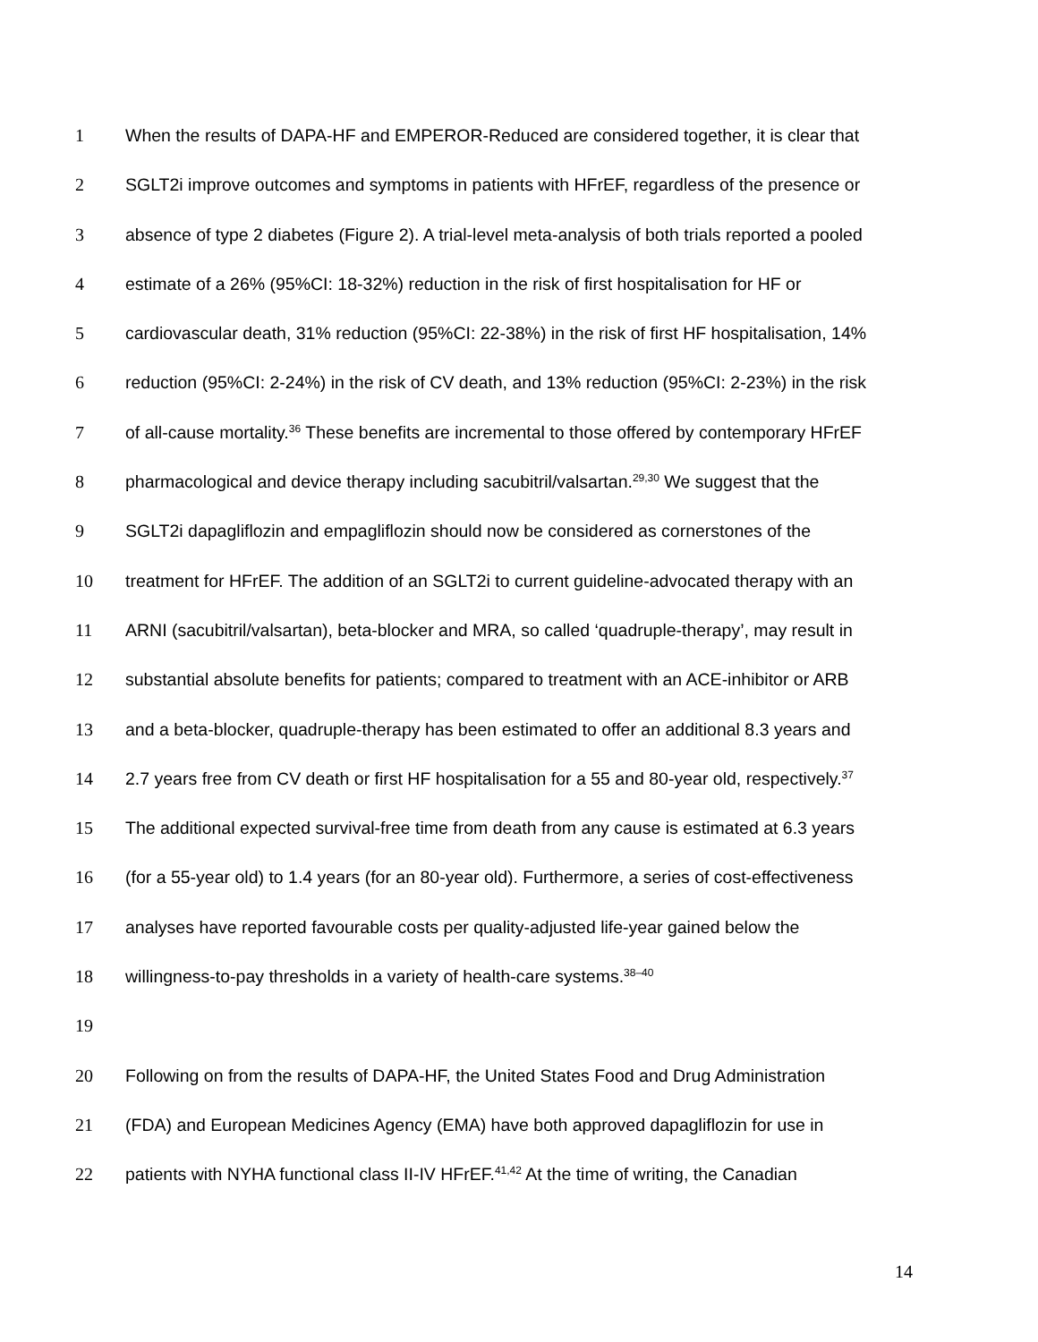1 When the results of DAPA-HF and EMPEROR-Reduced are considered together, it is clear that
2 SGLT2i improve outcomes and symptoms in patients with HFrEF, regardless of the presence or
3 absence of type 2 diabetes (Figure 2). A trial-level meta-analysis of both trials reported a pooled
4 estimate of a 26% (95%CI: 18-32%) reduction in the risk of first hospitalisation for HF or
5 cardiovascular death, 31% reduction (95%CI: 22-38%) in the risk of first HF hospitalisation, 14%
6 reduction (95%CI: 2-24%) in the risk of CV death, and 13% reduction (95%CI: 2-23%) in the risk
7 of all-cause mortality.<sup>36</sup> These benefits are incremental to those offered by contemporary HFrEF
8 pharmacological and device therapy including sacubitril/valsartan.<sup>29,30</sup> We suggest that the
9 SGLT2i dapagliflozin and empagliflozin should now be considered as cornerstones of the
10 treatment for HFrEF. The addition of an SGLT2i to current guideline-advocated therapy with an
11 ARNI (sacubitril/valsartan), beta-blocker and MRA, so called ‘quadruple-therapy’, may result in
12 substantial absolute benefits for patients; compared to treatment with an ACE-inhibitor or ARB
13 and a beta-blocker, quadruple-therapy has been estimated to offer an additional 8.3 years and
14 2.7 years free from CV death or first HF hospitalisation for a 55 and 80-year old, respectively.<sup>37</sup>
15 The additional expected survival-free time from death from any cause is estimated at 6.3 years
16 (for a 55-year old) to 1.4 years (for an 80-year old). Furthermore, a series of cost-effectiveness
17 analyses have reported favourable costs per quality-adjusted life-year gained below the
18 willingness-to-pay thresholds in a variety of health-care systems.<sup>38–40</sup>
19
20 Following on from the results of DAPA-HF, the United States Food and Drug Administration
21 (FDA) and European Medicines Agency (EMA) have both approved dapagliflozin for use in
22 patients with NYHA functional class II-IV HFrEF.<sup>41,42</sup> At the time of writing, the Canadian
14